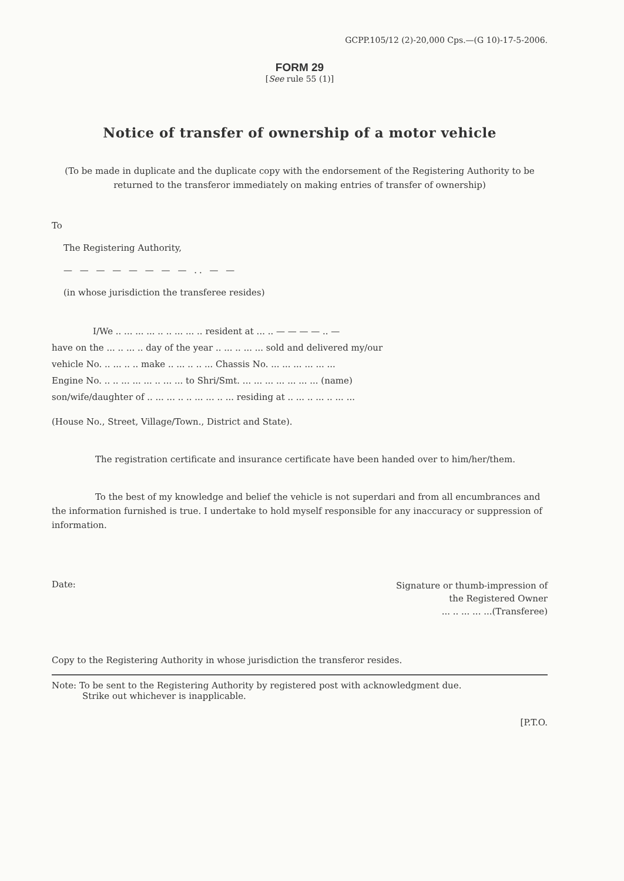GCPP.105/12 (2)-20,000 Cps.—(G 10)-17-5-2006.
FORM 29
[See rule 55 (1)]
Notice of transfer of ownership of a motor vehicle
(To be made in duplicate and the duplicate copy with the endorsement of the Registering Authority to be returned to the transferor immediately on making entries of transfer of ownership)
To
The Registering Authority,
— — — — — — — — .. — —
(in whose jurisdiction the transferee resides)
I/We .. ... ... ... .. .. ... ... .. resident at ... .. — — — — .. —
have on the ... .. ... .. day of the year .. ... .. ... ... sold and delivered my/our
vehicle No. .. ... .. .. make .. ... .. .. ... Chassis No. ... ... ... ... ... ...
Engine No. .. .. ... ... ... .. ... ... to Shri/Smt. ... ... ... ... ... ... ... (name)
son/wife/daughter of .. ... ... .. .. ... ... .. ... residing at .. ... .. ... .. ... ...
(House No., Street, Village/Town., District and State).
The registration certificate and insurance certificate have been handed over to him/her/them.
To the best of my knowledge and belief the vehicle is not superdari and from all encumbrances and the information furnished is true. I undertake to hold myself responsible for any inaccuracy or suppression of information.
Date:
Signature or thumb-impression of
the Registered Owner
... .. ... ... ...(Transferee)
Copy to the Registering Authority in whose jurisdiction the transferor resides.
Note: To be sent to the Registering Authority by registered post with acknowledgment due.
Strike out whichever is inapplicable.
[P.T.O.